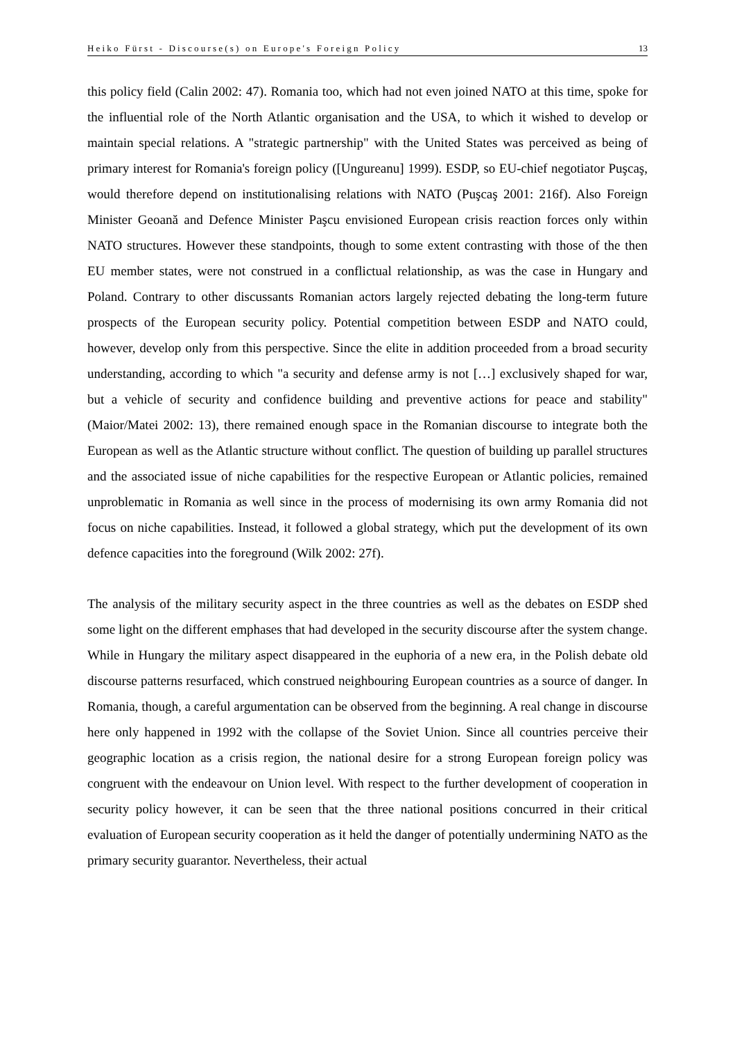Heiko Fürst - Discourse(s) on Europe's Foreign Policy 13
this policy field (Calin 2002: 47). Romania too, which had not even joined NATO at this time, spoke for the influential role of the North Atlantic organisation and the USA, to which it wished to develop or maintain special relations. A "strategic partnership" with the United States was perceived as being of primary interest for Romania's foreign policy ([Ungureanu] 1999). ESDP, so EU-chief negotiator Puşcaş, would therefore depend on institutionalising relations with NATO (Puşcaş 2001: 216f). Also Foreign Minister Geoană and Defence Minister Paşcu envisioned European crisis reaction forces only within NATO structures. However these standpoints, though to some extent contrasting with those of the then EU member states, were not construed in a conflictual relationship, as was the case in Hungary and Poland. Contrary to other discussants Romanian actors largely rejected debating the long-term future prospects of the European security policy. Potential competition between ESDP and NATO could, however, develop only from this perspective. Since the elite in addition proceeded from a broad security understanding, according to which "a security and defense army is not […] exclusively shaped for war, but a vehicle of security and confidence building and preventive actions for peace and stability" (Maior/Matei 2002: 13), there remained enough space in the Romanian discourse to integrate both the European as well as the Atlantic structure without conflict. The question of building up parallel structures and the associated issue of niche capabilities for the respective European or Atlantic policies, remained unproblematic in Romania as well since in the process of modernising its own army Romania did not focus on niche capabilities. Instead, it followed a global strategy, which put the development of its own defence capacities into the foreground (Wilk 2002: 27f).
The analysis of the military security aspect in the three countries as well as the debates on ESDP shed some light on the different emphases that had developed in the security discourse after the system change. While in Hungary the military aspect disappeared in the euphoria of a new era, in the Polish debate old discourse patterns resurfaced, which construed neighbouring European countries as a source of danger. In Romania, though, a careful argumentation can be observed from the beginning. A real change in discourse here only happened in 1992 with the collapse of the Soviet Union. Since all countries perceive their geographic location as a crisis region, the national desire for a strong European foreign policy was congruent with the endeavour on Union level. With respect to the further development of cooperation in security policy however, it can be seen that the three national positions concurred in their critical evaluation of European security cooperation as it held the danger of potentially undermining NATO as the primary security guarantor. Nevertheless, their actual